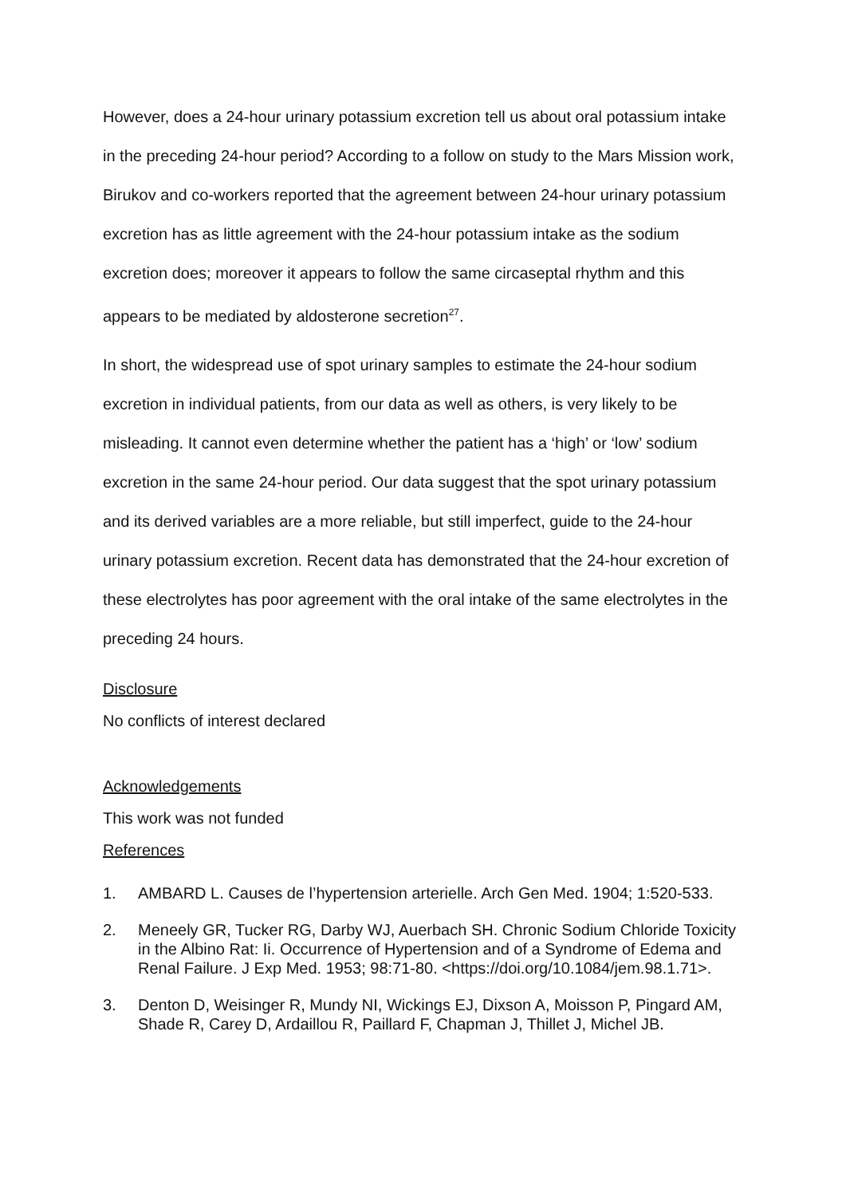However, does a 24-hour urinary potassium excretion tell us about oral potassium intake in the preceding 24-hour period? According to a follow on study to the Mars Mission work, Birukov and co-workers reported that the agreement between 24-hour urinary potassium excretion has as little agreement with the 24-hour potassium intake as the sodium excretion does; moreover it appears to follow the same circaseptal rhythm and this appears to be mediated by aldosterone secretion<sup>27</sup>.
In short, the widespread use of spot urinary samples to estimate the 24-hour sodium excretion in individual patients, from our data as well as others, is very likely to be misleading. It cannot even determine whether the patient has a ‘high’ or ‘low’ sodium excretion in the same 24-hour period. Our data suggest that the spot urinary potassium and its derived variables are a more reliable, but still imperfect, guide to the 24-hour urinary potassium excretion. Recent data has demonstrated that the 24-hour excretion of these electrolytes has poor agreement with the oral intake of the same electrolytes in the preceding 24 hours.
Disclosure
No conflicts of interest declared
Acknowledgements
This work was not funded
References
1. AMBARD L. Causes de l’hypertension arterielle. Arch Gen Med. 1904; 1:520-533.
2. Meneely GR, Tucker RG, Darby WJ, Auerbach SH. Chronic Sodium Chloride Toxicity in the Albino Rat: Ii. Occurrence of Hypertension and of a Syndrome of Edema and Renal Failure. J Exp Med. 1953; 98:71-80. <https://doi.org/10.1084/jem.98.1.71>.
3. Denton D, Weisinger R, Mundy NI, Wickings EJ, Dixson A, Moisson P, Pingard AM, Shade R, Carey D, Ardaillou R, Paillard F, Chapman J, Thillet J, Michel JB.